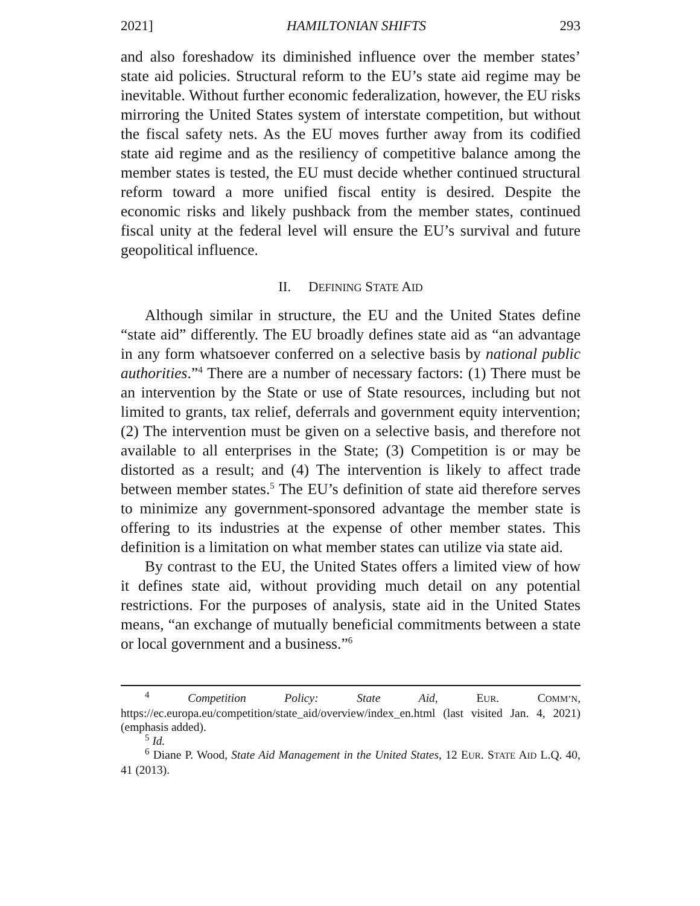2021] HAMILTONIAN SHIFTS 293
and also foreshadow its diminished influence over the member states’ state aid policies. Structural reform to the EU’s state aid regime may be inevitable. Without further economic federalization, however, the EU risks mirroring the United States system of interstate competition, but without the fiscal safety nets. As the EU moves further away from its codified state aid regime and as the resiliency of competitive balance among the member states is tested, the EU must decide whether continued structural reform toward a more unified fiscal entity is desired. Despite the economic risks and likely pushback from the member states, continued fiscal unity at the federal level will ensure the EU’s survival and future geopolitical influence.
II. DEFINING STATE AID
Although similar in structure, the EU and the United States define “state aid” differently. The EU broadly defines state aid as “an advantage in any form whatsoever conferred on a selective basis by national public authorities.”<sup>4</sup> There are a number of necessary factors: (1) There must be an intervention by the State or use of State resources, including but not limited to grants, tax relief, deferrals and government equity intervention; (2) The intervention must be given on a selective basis, and therefore not available to all enterprises in the State; (3) Competition is or may be distorted as a result; and (4) The intervention is likely to affect trade between member states.<sup>5</sup> The EU’s definition of state aid therefore serves to minimize any government-sponsored advantage the member state is offering to its industries at the expense of other member states. This definition is a limitation on what member states can utilize via state aid.
By contrast to the EU, the United States offers a limited view of how it defines state aid, without providing much detail on any potential restrictions. For the purposes of analysis, state aid in the United States means, “an exchange of mutually beneficial commitments between a state or local government and a business.”<sup>6</sup>
<sup>4</sup> Competition Policy: State Aid, EUR. COMM’N, https://ec.europa.eu/competition/state_aid/overview/index_en.html (last visited Jan. 4, 2021) (emphasis added).
<sup>5</sup> Id.
<sup>6</sup> Diane P. Wood, State Aid Management in the United States, 12 EUR. STATE AID L.Q. 40, 41 (2013).